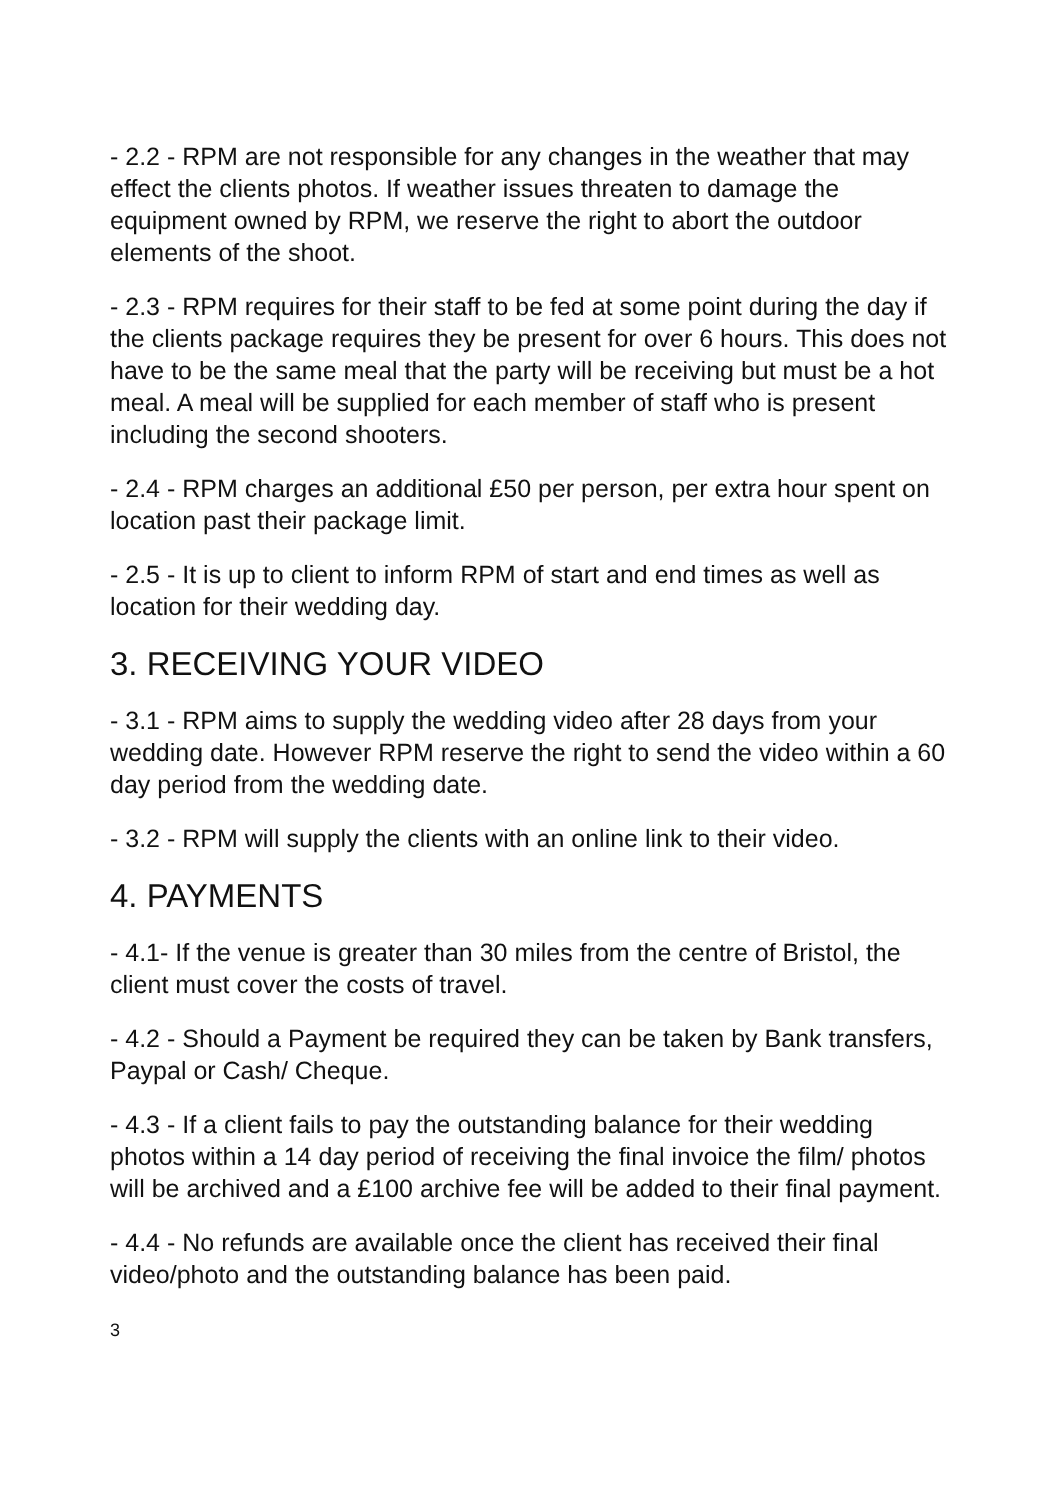- 2.2 - RPM are not responsible for any changes in the weather that may effect the clients photos. If weather issues threaten to damage the equipment owned by RPM, we reserve the right to abort the outdoor elements of the shoot.
- 2.3 - RPM requires for their staff to be fed at some point during the day if the clients package requires they be present for over 6 hours. This does not have to be the same meal that the party will be receiving but must be a hot meal. A meal will be supplied for each member of staff who is present including the second shooters.
- 2.4 - RPM charges an additional £50 per person, per extra hour spent on location past their package limit.
- 2.5 - It is up to client to inform RPM of start and end times as well as location for their wedding day.
3. RECEIVING YOUR VIDEO
- 3.1 - RPM aims to supply the wedding video after 28 days from your wedding date. However RPM reserve the right to send the video within a 60 day period from the wedding date.
- 3.2 - RPM will supply the clients with an online link to their video.
4. PAYMENTS
- 4.1- If the venue is greater than 30 miles from the centre of Bristol, the client must cover the costs of travel.
- 4.2 - Should a Payment be required they can be taken by Bank transfers, Paypal or Cash/ Cheque.
- 4.3 - If a client fails to pay the outstanding balance for their wedding photos within a 14 day period of receiving the final invoice the film/ photos will be archived and a £100 archive fee will be added to their final payment.
- 4.4 - No refunds are available once the client has received their final video/photo and the outstanding balance has been paid.
3